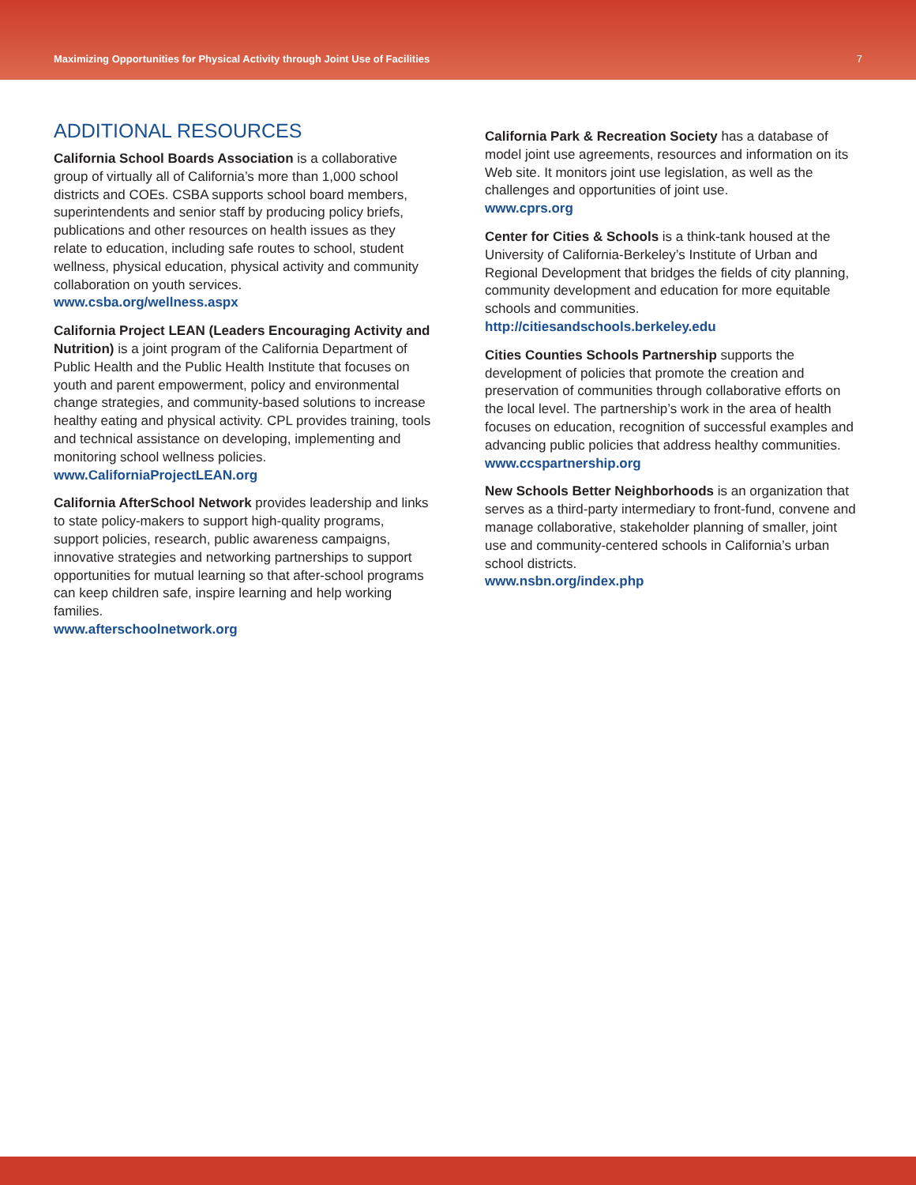Maximizing Opportunities for Physical Activity through Joint Use of Facilities 7
ADDITIONAL RESOURCES
California School Boards Association is a collaborative group of virtually all of California’s more than 1,000 school districts and COEs. CSBA supports school board members, superintendents and senior staff by producing policy briefs, publications and other resources on health issues as they relate to education, including safe routes to school, student wellness, physical education, physical activity and community collaboration on youth services.
www.csba.org/wellness.aspx
California Project LEAN (Leaders Encouraging Activity and Nutrition) is a joint program of the California Department of Public Health and the Public Health Institute that focuses on youth and parent empowerment, policy and environmental change strategies, and community-based solutions to increase healthy eating and physical activity. CPL provides training, tools and technical assistance on developing, implementing and monitoring school wellness policies.
www.CaliforniaProjectLEAN.org
California AfterSchool Network provides leadership and links to state policy-makers to support high-quality programs, support policies, research, public awareness campaigns, innovative strategies and networking partnerships to support opportunities for mutual learning so that after-school programs can keep children safe, inspire learning and help working families.
www.afterschoolnetwork.org
California Park & Recreation Society has a database of model joint use agreements, resources and information on its Web site. It monitors joint use legislation, as well as the challenges and opportunities of joint use.
www.cprs.org
Center for Cities & Schools is a think-tank housed at the University of California-Berkeley’s Institute of Urban and Regional Development that bridges the fields of city planning, community development and education for more equitable schools and communities.
http://citiesandschools.berkeley.edu
Cities Counties Schools Partnership supports the development of policies that promote the creation and preservation of communities through collaborative efforts on the local level. The partnership’s work in the area of health focuses on education, recognition of successful examples and advancing public policies that address healthy communities.
www.ccspartnership.org
New Schools Better Neighborhoods is an organization that serves as a third-party intermediary to front-fund, convene and manage collaborative, stakeholder planning of smaller, joint use and community-centered schools in California’s urban school districts.
www.nsbn.org/index.php